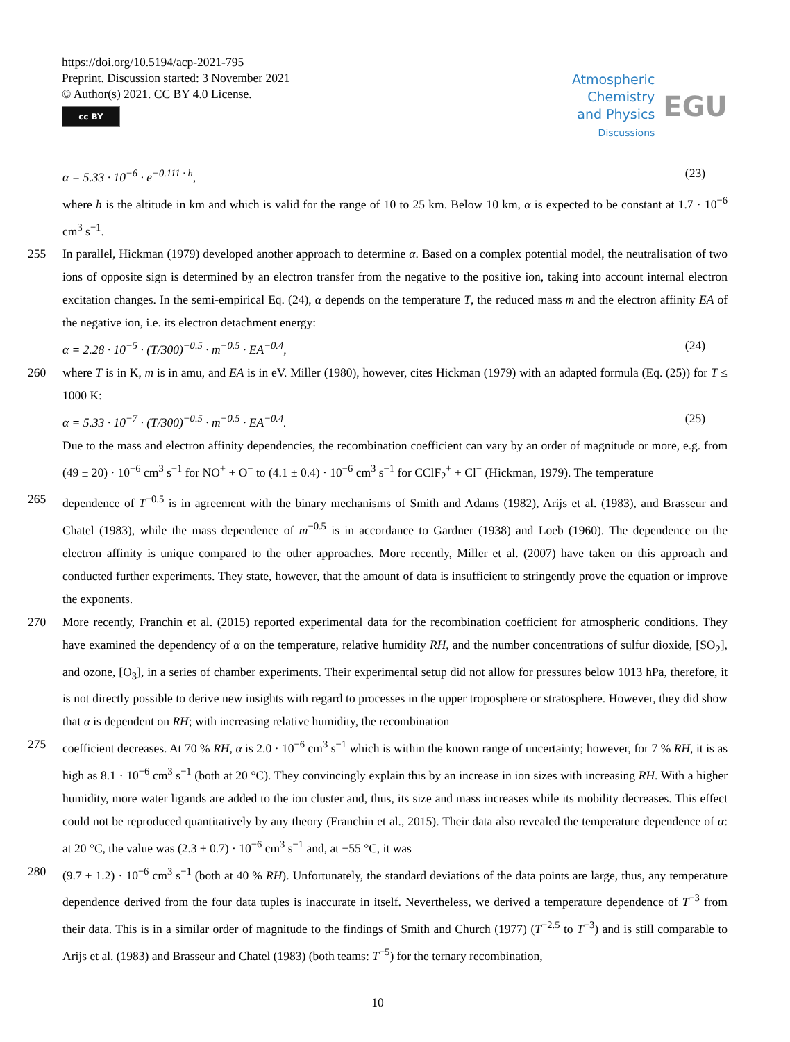https://doi.org/10.5194/acp-2021-795
Preprint. Discussion started: 3 November 2021
© Author(s) 2021. CC BY 4.0 License.
cc BY
Atmospheric
Chemistry
and Physics
Discussions
EGU
α = 5.33 · 10<sup>−6</sup> · e<sup>−0.111 · h</sup>, (23)
where h is the altitude in km and which is valid for the range of 10 to 25 km. Below 10 km, α is expected to be constant at 1.7 · 10<sup>−6</sup> cm<sup>3</sup> s<sup>−1</sup>.
255 In parallel, Hickman (1979) developed another approach to determine α. Based on a complex potential model, the neutralisation of two ions of opposite sign is determined by an electron transfer from the negative to the positive ion, taking into account internal electron excitation changes. In the semi-empirical Eq. (24), α depends on the temperature T, the reduced mass m and the electron affinity EA of the negative ion, i.e. its electron detachment energy:
α = 2.28 · 10<sup>−5</sup> · (T/300)<sup>−0.5</sup> · m<sup>−0.5</sup> · EA<sup>−0.4</sup>, (24)
260 where T is in K, m is in amu, and EA is in eV. Miller (1980), however, cites Hickman (1979) with an adapted formula (Eq. (25)) for T ≤ 1000 K:
α = 5.33 · 10<sup>−7</sup> · (T/300)<sup>−0.5</sup> · m<sup>−0.5</sup> · EA<sup>−0.4</sup>. (25)
Due to the mass and electron affinity dependencies, the recombination coefficient can vary by an order of magnitude or more, e.g. from (49 ± 20) · 10<sup>−6</sup> cm<sup>3</sup> s<sup>−1</sup> for NO<sup>+</sup> + O<sup>−</sup> to (4.1 ± 0.4) · 10<sup>−6</sup> cm<sup>3</sup> s<sup>−1</sup> for CClF<sub>2</sub><sup>+</sup> + Cl<sup>−</sup> (Hickman, 1979). The temperature
265 dependence of T<sup>−0.5</sup> is in agreement with the binary mechanisms of Smith and Adams (1982), Arijs et al. (1983), and Brasseur and Chatel (1983), while the mass dependence of m<sup>−0.5</sup> is in accordance to Gardner (1938) and Loeb (1960). The dependence on the electron affinity is unique compared to the other approaches. More recently, Miller et al. (2007) have taken on this approach and conducted further experiments. They state, however, that the amount of data is insufficient to stringently prove the equation or improve the exponents.
270 More recently, Franchin et al. (2015) reported experimental data for the recombination coefficient for atmospheric conditions. They have examined the dependency of α on the temperature, relative humidity RH, and the number concentrations of sulfur dioxide, [SO<sub>2</sub>], and ozone, [O<sub>3</sub>], in a series of chamber experiments. Their experimental setup did not allow for pressures below 1013 hPa, therefore, it is not directly possible to derive new insights with regard to processes in the upper troposphere or stratosphere. However, they did show that α is dependent on RH; with increasing relative humidity, the recombination
275 coefficient decreases. At 70 % RH, α is 2.0 · 10<sup>−6</sup> cm<sup>3</sup> s<sup>−1</sup> which is within the known range of uncertainty; however, for 7 % RH, it is as high as 8.1 · 10<sup>−6</sup> cm<sup>3</sup> s<sup>−1</sup> (both at 20 °C). They convincingly explain this by an increase in ion sizes with increasing RH. With a higher humidity, more water ligands are added to the ion cluster and, thus, its size and mass increases while its mobility decreases. This effect could not be reproduced quantitatively by any theory (Franchin et al., 2015). Their data also revealed the temperature dependence of α: at 20 °C, the value was (2.3 ± 0.7) · 10<sup>−6</sup> cm<sup>3</sup> s<sup>−1</sup> and, at −55 °C, it was
280 (9.7 ± 1.2) · 10<sup>−6</sup> cm<sup>3</sup> s<sup>−1</sup> (both at 40 % RH). Unfortunately, the standard deviations of the data points are large, thus, any temperature dependence derived from the four data tuples is inaccurate in itself. Nevertheless, we derived a temperature dependence of T<sup>−3</sup> from their data. This is in a similar order of magnitude to the findings of Smith and Church (1977) (T<sup>−2.5</sup> to T<sup>−3</sup>) and is still comparable to Arijs et al. (1983) and Brasseur and Chatel (1983) (both teams: T<sup>−5</sup>) for the ternary recombination,
10